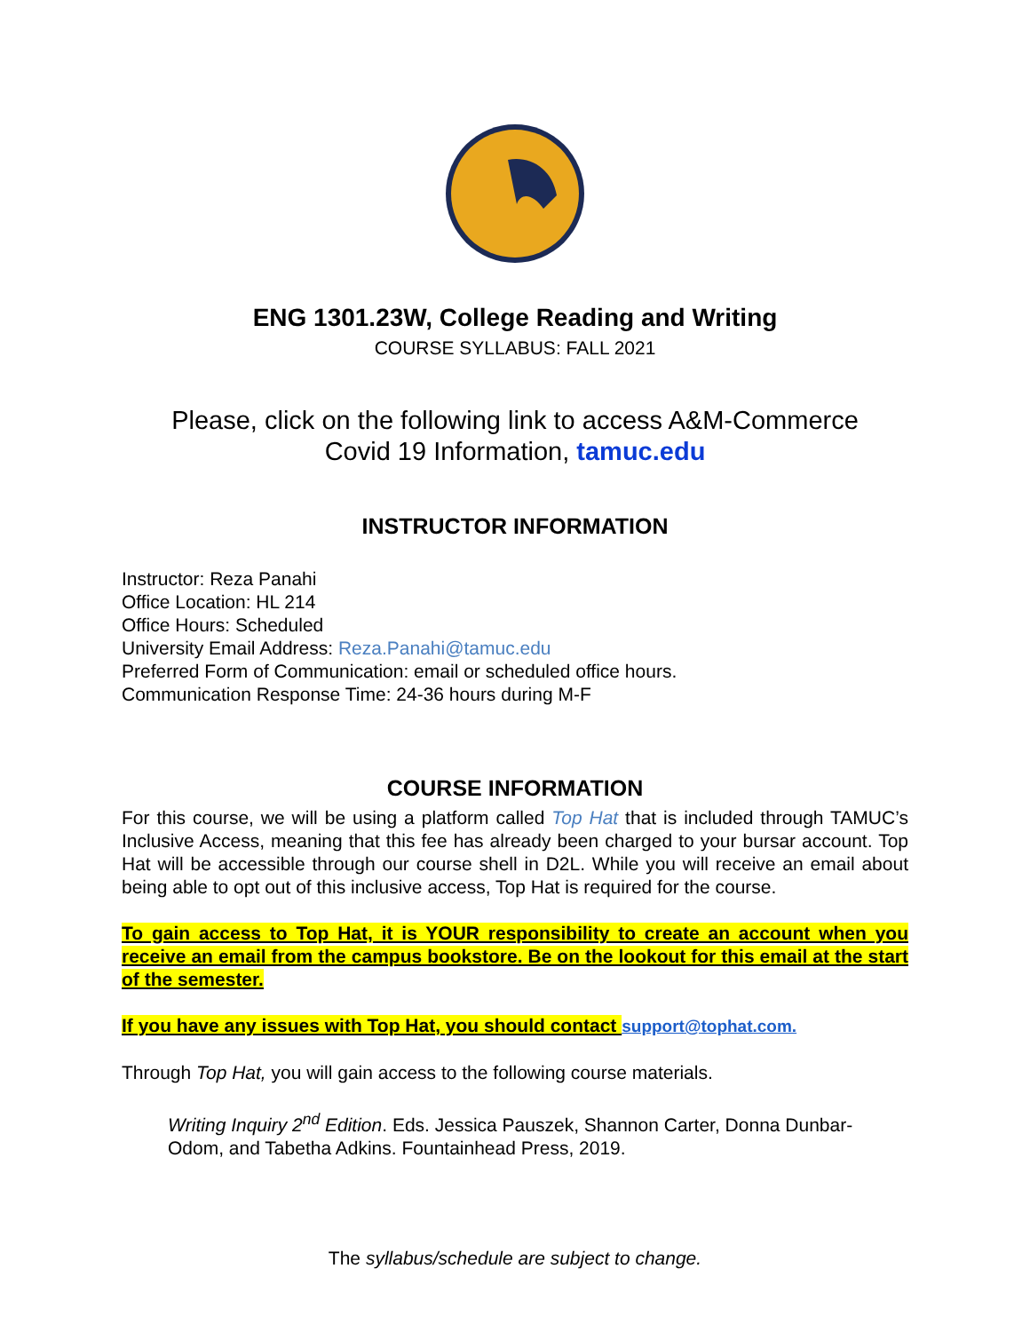ENG 1301.23W, College Reading and Writing
COURSE SYLLABUS: FALL 2021
Please, click on the following link to access A&M-Commerce
Covid 19 Information, tamuc.edu
INSTRUCTOR INFORMATION
Instructor: Reza Panahi
Office Location: HL 214
Office Hours: Scheduled
University Email Address: Reza.Panahi@tamuc.edu
Preferred Form of Communication: email or scheduled office hours.
Communication Response Time: 24-36 hours during M-F
COURSE INFORMATION
For this course, we will be using a platform called Top Hat that is included through TAMUC’s Inclusive Access, meaning that this fee has already been charged to your bursar account. Top Hat will be accessible through our course shell in D2L. While you will receive an email about being able to opt out of this inclusive access, Top Hat is required for the course.
To gain access to Top Hat, it is YOUR responsibility to create an account when you receive an email from the campus bookstore. Be on the lookout for this email at the start of the semester.
If you have any issues with Top Hat, you should contact support@tophat.com.
Through Top Hat, you will gain access to the following course materials.
Writing Inquiry 2<sup>nd</sup> Edition. Eds. Jessica Pauszek, Shannon Carter, Donna Dunbar-Odom, and Tabetha Adkins. Fountainhead Press, 2019.
The syllabus/schedule are subject to change.